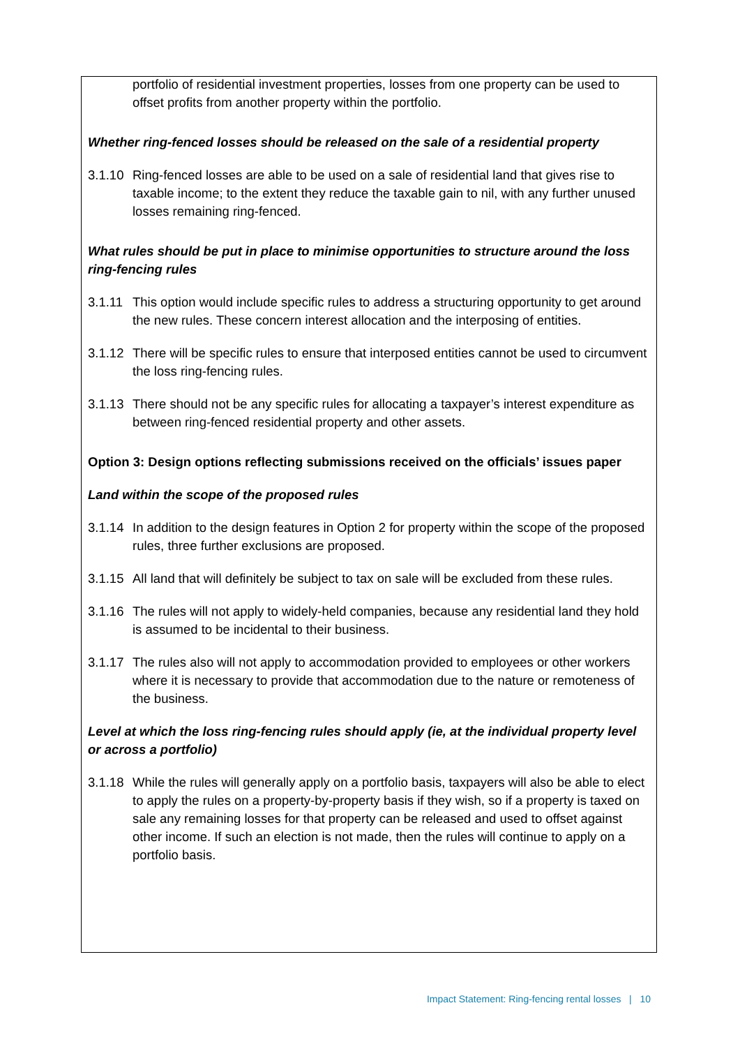portfolio of residential investment properties, losses from one property can be used to offset profits from another property within the portfolio.
Whether ring-fenced losses should be released on the sale of a residential property
3.1.10 Ring-fenced losses are able to be used on a sale of residential land that gives rise to taxable income; to the extent they reduce the taxable gain to nil, with any further unused losses remaining ring-fenced.
What rules should be put in place to minimise opportunities to structure around the loss ring-fencing rules
3.1.11 This option would include specific rules to address a structuring opportunity to get around the new rules. These concern interest allocation and the interposing of entities.
3.1.12 There will be specific rules to ensure that interposed entities cannot be used to circumvent the loss ring-fencing rules.
3.1.13 There should not be any specific rules for allocating a taxpayer’s interest expenditure as between ring-fenced residential property and other assets.
Option 3: Design options reflecting submissions received on the officials’ issues paper
Land within the scope of the proposed rules
3.1.14 In addition to the design features in Option 2 for property within the scope of the proposed rules, three further exclusions are proposed.
3.1.15 All land that will definitely be subject to tax on sale will be excluded from these rules.
3.1.16 The rules will not apply to widely-held companies, because any residential land they hold is assumed to be incidental to their business.
3.1.17 The rules also will not apply to accommodation provided to employees or other workers where it is necessary to provide that accommodation due to the nature or remoteness of the business.
Level at which the loss ring-fencing rules should apply (ie, at the individual property level or across a portfolio)
3.1.18 While the rules will generally apply on a portfolio basis, taxpayers will also be able to elect to apply the rules on a property-by-property basis if they wish, so if a property is taxed on sale any remaining losses for that property can be released and used to offset against other income. If such an election is not made, then the rules will continue to apply on a portfolio basis.
Impact Statement: Ring-fencing rental losses | 10